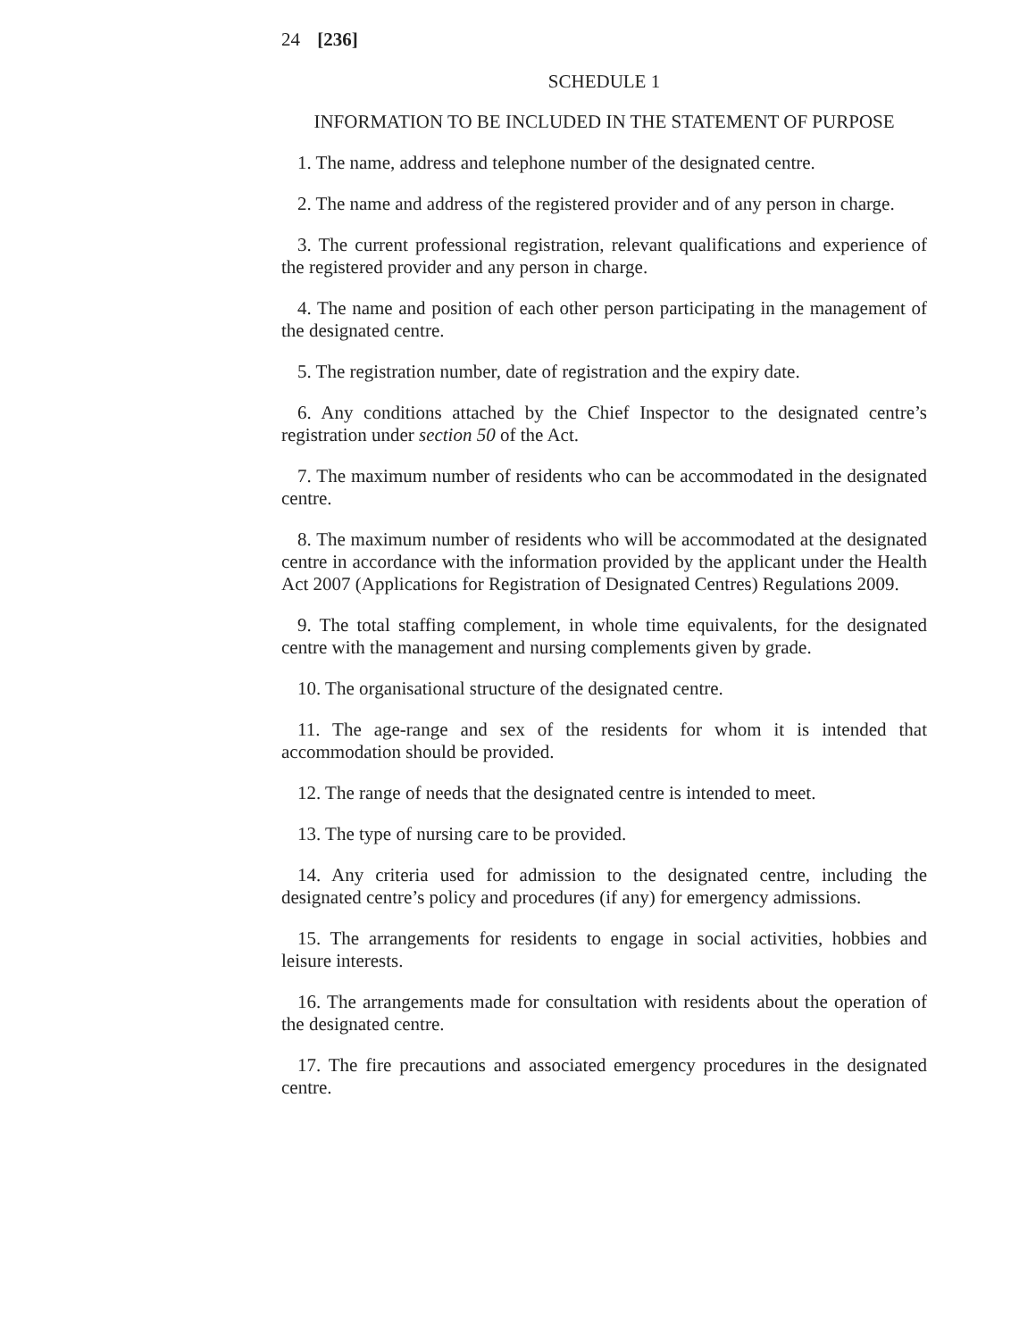24 [236]
SCHEDULE 1
INFORMATION TO BE INCLUDED IN THE STATEMENT OF PURPOSE
1. The name, address and telephone number of the designated centre.
2. The name and address of the registered provider and of any person in charge.
3. The current professional registration, relevant qualifications and experience of the registered provider and any person in charge.
4. The name and position of each other person participating in the management of the designated centre.
5. The registration number, date of registration and the expiry date.
6. Any conditions attached by the Chief Inspector to the designated centre’s registration under section 50 of the Act.
7. The maximum number of residents who can be accommodated in the designated centre.
8. The maximum number of residents who will be accommodated at the designated centre in accordance with the information provided by the applicant under the Health Act 2007 (Applications for Registration of Designated Centres) Regulations 2009.
9. The total staffing complement, in whole time equivalents, for the designated centre with the management and nursing complements given by grade.
10. The organisational structure of the designated centre.
11. The age-range and sex of the residents for whom it is intended that accommodation should be provided.
12. The range of needs that the designated centre is intended to meet.
13. The type of nursing care to be provided.
14. Any criteria used for admission to the designated centre, including the designated centre’s policy and procedures (if any) for emergency admissions.
15. The arrangements for residents to engage in social activities, hobbies and leisure interests.
16. The arrangements made for consultation with residents about the operation of the designated centre.
17. The fire precautions and associated emergency procedures in the designated centre.